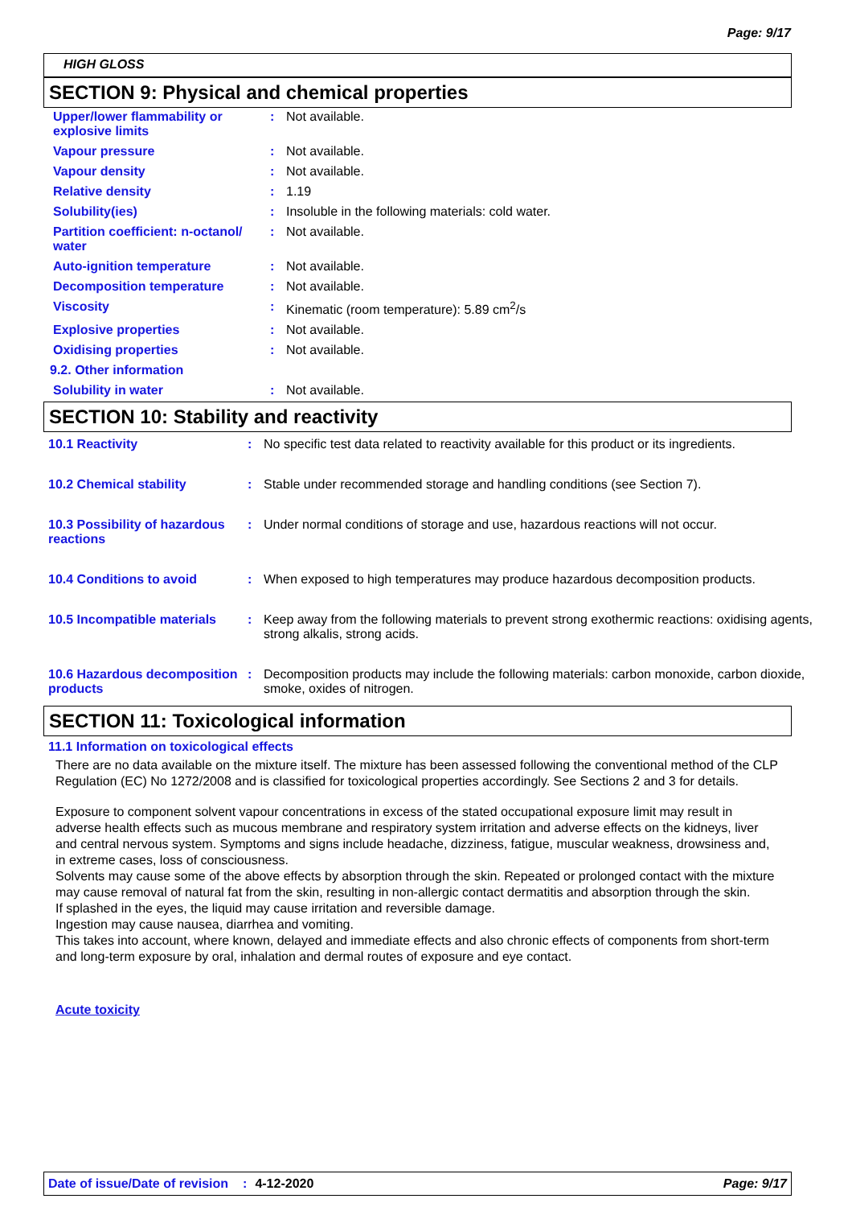Page: 9/17
HIGH GLOSS
SECTION 9: Physical and chemical properties
| Upper/lower flammability or explosive limits | : | Not available. |
| Vapour pressure | : | Not available. |
| Vapour density | : | Not available. |
| Relative density | : | 1.19 |
| Solubility(ies) | : | Insoluble in the following materials: cold water. |
| Partition coefficient: n-octanol/ water | : | Not available. |
| Auto-ignition temperature | : | Not available. |
| Decomposition temperature | : | Not available. |
| Viscosity | : | Kinematic (room temperature): 5.89 cm<sup>2</sup>/s |
| Explosive properties | : | Not available. |
| Oxidising properties | : | Not available. |
| 9.2. Other information | | |
| Solubility in water | : | Not available. |
SECTION 10: Stability and reactivity
| 10.1 Reactivity | : | No specific test data related to reactivity available for this product or its ingredients. |
| 10.2 Chemical stability | : | Stable under recommended storage and handling conditions (see Section 7). |
| 10.3 Possibility of hazardous reactions | : | Under normal conditions of storage and use, hazardous reactions will not occur. |
| 10.4 Conditions to avoid | : | When exposed to high temperatures may produce hazardous decomposition products. |
| 10.5 Incompatible materials | : | Keep away from the following materials to prevent strong exothermic reactions: oxidising agents, strong alkalis, strong acids. |
| 10.6 Hazardous decomposition products | : | Decomposition products may include the following materials: carbon monoxide, carbon dioxide, smoke, oxides of nitrogen. |
SECTION 11: Toxicological information
11.1 Information on toxicological effects
There are no data available on the mixture itself. The mixture has been assessed following the conventional method of the CLP Regulation (EC) No 1272/2008 and is classified for toxicological properties accordingly. See Sections 2 and 3 for details.
Exposure to component solvent vapour concentrations in excess of the stated occupational exposure limit may result in adverse health effects such as mucous membrane and respiratory system irritation and adverse effects on the kidneys, liver and central nervous system. Symptoms and signs include headache, dizziness, fatigue, muscular weakness, drowsiness and, in extreme cases, loss of consciousness.
Solvents may cause some of the above effects by absorption through the skin. Repeated or prolonged contact with the mixture may cause removal of natural fat from the skin, resulting in non-allergic contact dermatitis and absorption through the skin.
If splashed in the eyes, the liquid may cause irritation and reversible damage.
Ingestion may cause nausea, diarrhea and vomiting.
This takes into account, where known, delayed and immediate effects and also chronic effects of components from short-term and long-term exposure by oral, inhalation and dermal routes of exposure and eye contact.
Acute toxicity
Date of issue/Date of revision: 4-12-2020 Page: 9/17